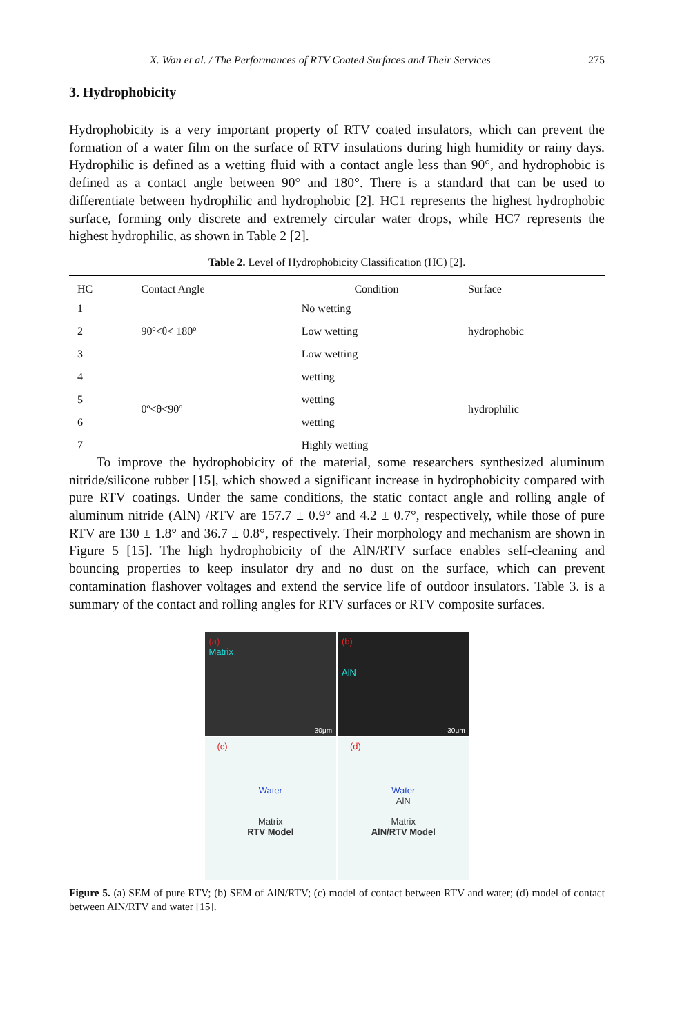X. Wan et al. / The Performances of RTV Coated Surfaces and Their Services 275
3. Hydrophobicity
Hydrophobicity is a very important property of RTV coated insulators, which can prevent the formation of a water film on the surface of RTV insulations during high humidity or rainy days. Hydrophilic is defined as a wetting fluid with a contact angle less than 90°, and hydrophobic is defined as a contact angle between 90° and 180°. There is a standard that can be used to differentiate between hydrophilic and hydrophobic [2]. HC1 represents the highest hydrophobic surface, forming only discrete and extremely circular water drops, while HC7 represents the highest hydrophilic, as shown in Table 2 [2].
Table 2. Level of Hydrophobicity Classification (HC) [2].
| HC | Contact Angle | Condition | Surface |
| --- | --- | --- | --- |
| 1 | 90º<θ< 180º | No wetting | hydrophobic |
| 2 | | Low wetting | |
| 3 | | Low wetting | |
| 4 | 0º<θ<90º | wetting | hydrophilic |
| 5 | | wetting | |
| 6 | | wetting | |
| 7 | | Highly wetting | |
To improve the hydrophobicity of the material, some researchers synthesized aluminum nitride/silicone rubber [15], which showed a significant increase in hydrophobicity compared with pure RTV coatings. Under the same conditions, the static contact angle and rolling angle of aluminum nitride (AlN) /RTV are 157.7 ± 0.9° and 4.2 ± 0.7°, respectively, while those of pure RTV are 130 ± 1.8° and 36.7 ± 0.8°, respectively. Their morphology and mechanism are shown in Figure 5 [15]. The high hydrophobicity of the AlN/RTV surface enables self-cleaning and bouncing properties to keep insulator dry and no dust on the surface, which can prevent contamination flashover voltages and extend the service life of outdoor insulators. Table 3. is a summary of the contact and rolling angles for RTV surfaces or RTV composite surfaces.
(a)
Matrix
30μm
(b)
AlN
30μm
(c)
Water
Matrix
RTV Model
(d)
Water
AlN
Matrix
AlN/RTV Model
Figure 5. (a) SEM of pure RTV; (b) SEM of AlN/RTV; (c) model of contact between RTV and water; (d) model of contact between AlN/RTV and water [15].